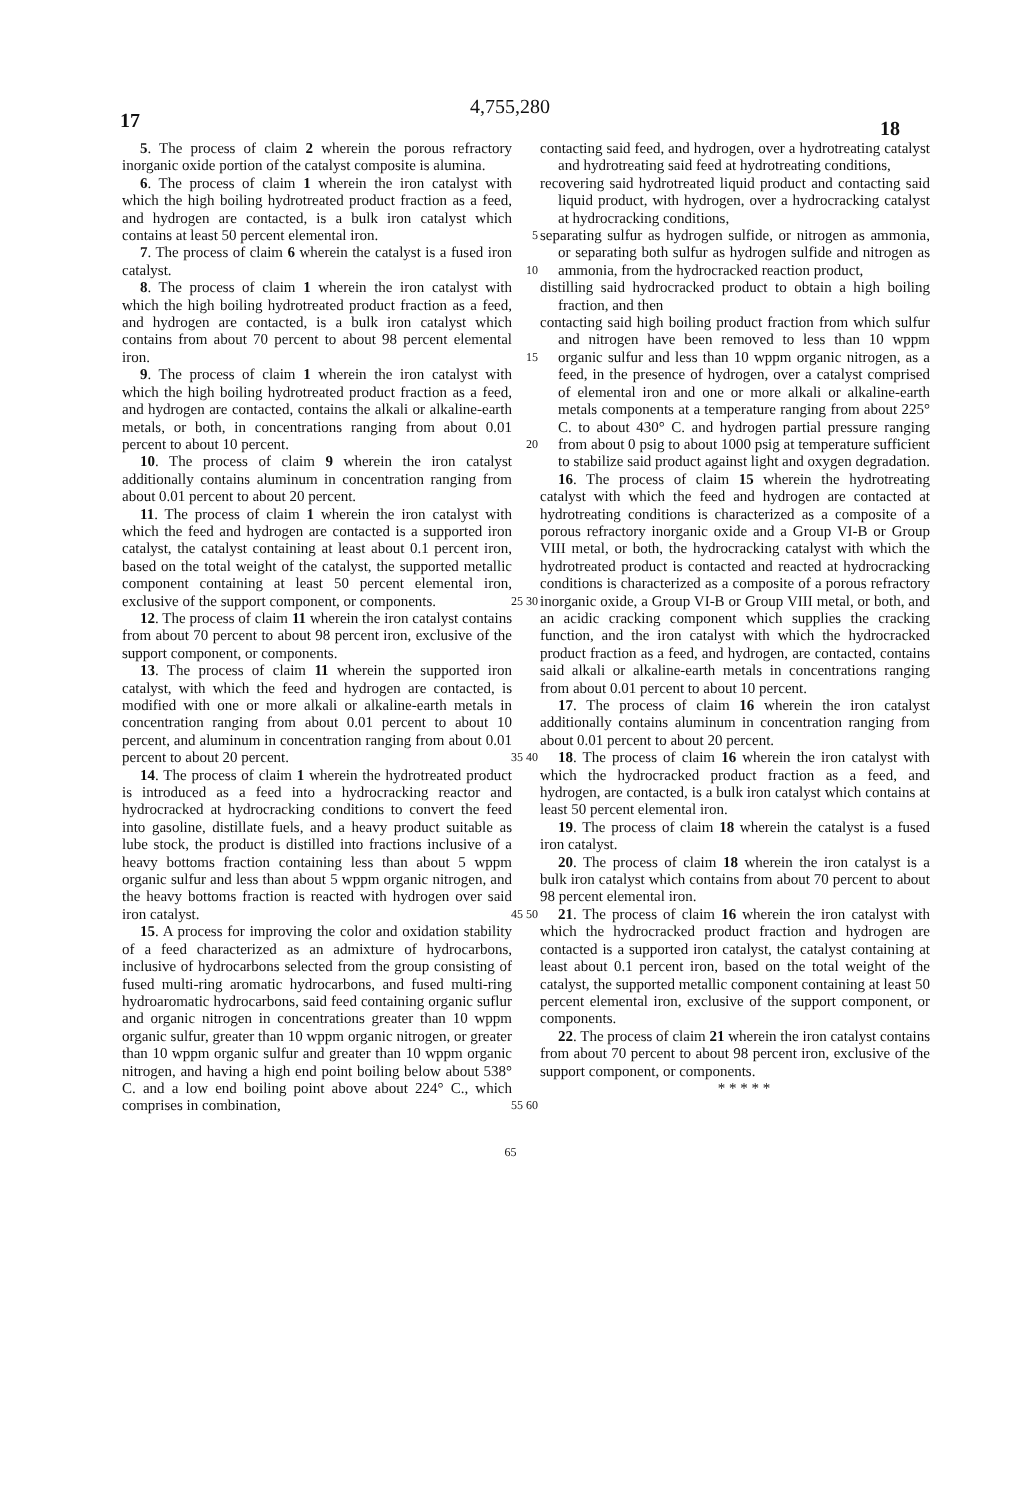17 4,755,280 18
5. The process of claim 2 wherein the porous refractory inorganic oxide portion of the catalyst composite is alumina.
6. The process of claim 1 wherein the iron catalyst with which the high boiling hydrotreated product fraction as a feed, and hydrogen are contacted, is a bulk iron catalyst which contains at least 50 percent elemental iron. 5
7. The process of claim 6 wherein the catalyst is a fused iron catalyst. 10
8. The process of claim 1 wherein the iron catalyst with which the high boiling hydrotreated product fraction as a feed, and hydrogen are contacted, is a bulk iron catalyst which contains from about 70 percent to about 98 percent elemental iron. 15
9. The process of claim 1 wherein the iron catalyst with which the high boiling hydrotreated product fraction as a feed, and hydrogen are contacted, contains the alkali or alkaline-earth metals, or both, in concentrations ranging from about 0.01 percent to about 10 percent. 20
10. The process of claim 9 wherein the iron catalyst additionally contains aluminum in concentration ranging from about 0.01 percent to about 20 percent.
11. The process of claim 1 wherein the iron catalyst with which the feed and hydrogen are contacted is a supported iron catalyst, the catalyst containing at least about 0.1 percent iron, based on the total weight of the catalyst, the supported metallic component containing at least 50 percent elemental iron, exclusive of the support component, or components. 25 30
12. The process of claim 11 wherein the iron catalyst contains from about 70 percent to about 98 percent iron, exclusive of the support component, or components.
13. The process of claim 11 wherein the supported iron catalyst, with which the feed and hydrogen are contacted, is modified with one or more alkali or alkaline-earth metals in concentration ranging from about 0.01 percent to about 10 percent, and aluminum in concentration ranging from about 0.01 percent to about 20 percent. 35 40
14. The process of claim 1 wherein the hydrotreated product is introduced as a feed into a hydrocracking reactor and hydrocracked at hydrocracking conditions to convert the feed into gasoline, distillate fuels, and a heavy product suitable as lube stock, the product is distilled into fractions inclusive of a heavy bottoms fraction containing less than about 5 wppm organic sulfur and less than about 5 wppm organic nitrogen, and the heavy bottoms fraction is reacted with hydrogen over said iron catalyst. 45 50
15. A process for improving the color and oxidation stability of a feed characterized as an admixture of hydrocarbons, inclusive of hydrocarbons selected from the group consisting of fused multi-ring aromatic hydrocarbons, and fused multi-ring hydroaromatic hydrocarbons, said feed containing organic suflur and organic nitrogen in concentrations greater than 10 wppm organic sulfur, greater than 10 wppm organic nitrogen, or greater than 10 wppm organic sulfur and greater than 10 wppm organic nitrogen, and having a high end point boiling below about 538° C. and a low end boiling point above about 224° C., which comprises in combination, 55 60
contacting said feed, and hydrogen, over a hydrotreating catalyst and hydrotreating said feed at hydrotreating conditions,
recovering said hydrotreated liquid product and contacting said liquid product, with hydrogen, over a hydrocracking catalyst at hydrocracking conditions,
separating sulfur as hydrogen sulfide, or nitrogen as ammonia, or separating both sulfur as hydrogen sulfide and nitrogen as ammonia, from the hydrocracked reaction product,
distilling said hydrocracked product to obtain a high boiling fraction, and then
contacting said high boiling product fraction from which sulfur and nitrogen have been removed to less than 10 wppm organic sulfur and less than 10 wppm organic nitrogen, as a feed, in the presence of hydrogen, over a catalyst comprised of elemental iron and one or more alkali or alkaline-earth metals components at a temperature ranging from about 225° C. to about 430° C. and hydrogen partial pressure ranging from about 0 psig to about 1000 psig at temperature sufficient to stabilize said product against light and oxygen degradation.
16. The process of claim 15 wherein the hydrotreating catalyst with which the feed and hydrogen are contacted at hydrotreating conditions is characterized as a composite of a porous refractory inorganic oxide and a Group VI-B or Group VIII metal, or both, the hydrocracking catalyst with which the hydrotreated product is contacted and reacted at hydrocracking conditions is characterized as a composite of a porous refractory inorganic oxide, a Group VI-B or Group VIII metal, or both, and an acidic cracking component which supplies the cracking function, and the iron catalyst with which the hydrocracked product fraction as a feed, and hydrogen, are contacted, contains said alkali or alkaline-earth metals in concentrations ranging from about 0.01 percent to about 10 percent.
17. The process of claim 16 wherein the iron catalyst additionally contains aluminum in concentration ranging from about 0.01 percent to about 20 percent.
18. The process of claim 16 wherein the iron catalyst with which the hydrocracked product fraction as a feed, and hydrogen, are contacted, is a bulk iron catalyst which contains at least 50 percent elemental iron.
19. The process of claim 18 wherein the catalyst is a fused iron catalyst.
20. The process of claim 18 wherein the iron catalyst is a bulk iron catalyst which contains from about 70 percent to about 98 percent elemental iron.
21. The process of claim 16 wherein the iron catalyst with which the hydrocracked product fraction and hydrogen are contacted is a supported iron catalyst, the catalyst containing at least about 0.1 percent iron, based on the total weight of the catalyst, the supported metallic component containing at least 50 percent elemental iron, exclusive of the support component, or components.
22. The process of claim 21 wherein the iron catalyst contains from about 70 percent to about 98 percent iron, exclusive of the support component, or components.
* * * * *
65